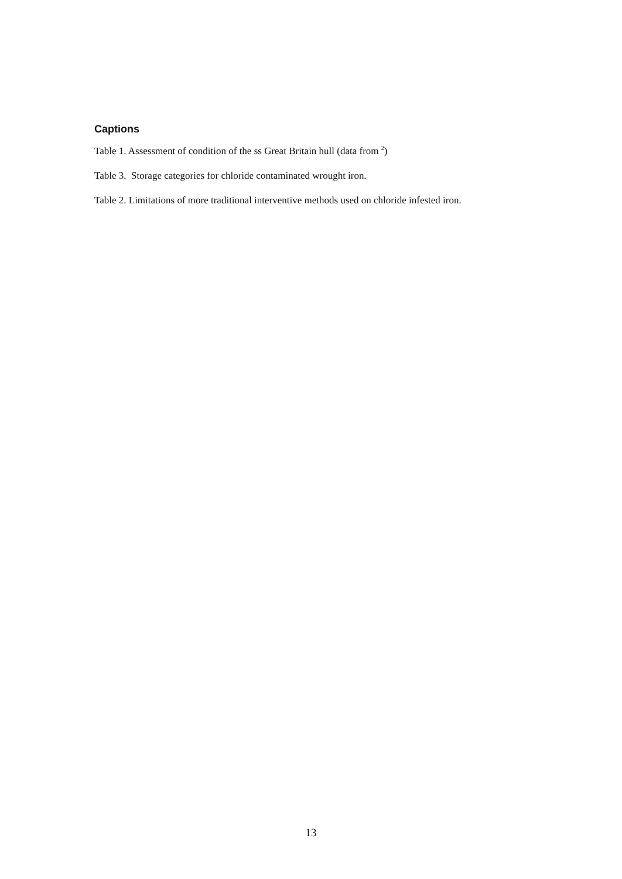Captions
Table 1. Assessment of condition of the ss Great Britain hull (data from <sup>2</sup>)
Table 3. Storage categories for chloride contaminated wrought iron.
Table 2. Limitations of more traditional interventive methods used on chloride infested iron.
13